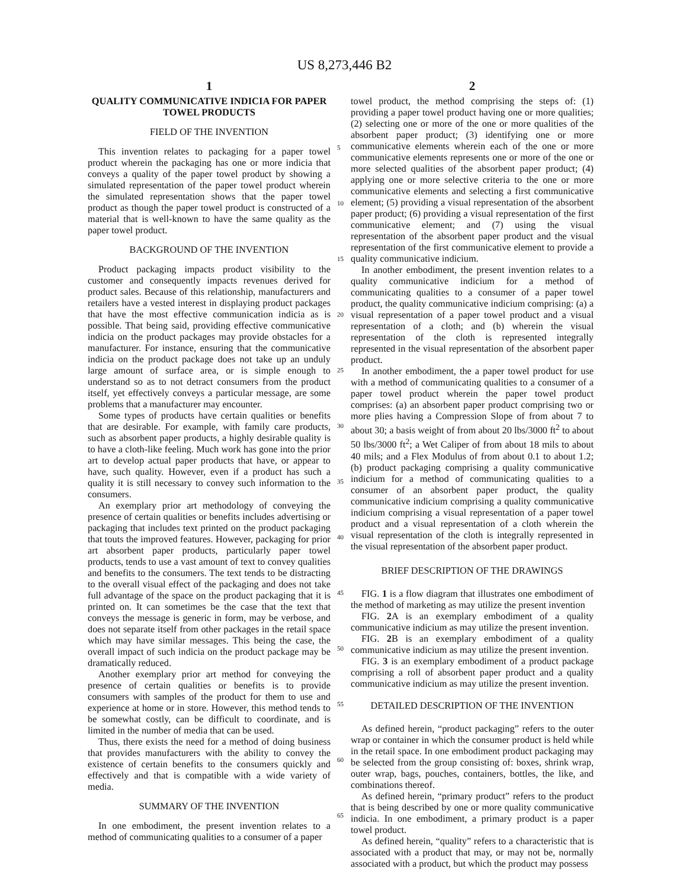US 8,273,446 B2
1
QUALITY COMMUNICATIVE INDICIA FOR PAPER TOWEL PRODUCTS
FIELD OF THE INVENTION
This invention relates to packaging for a paper towel product wherein the packaging has one or more indicia that conveys a quality of the paper towel product by showing a simulated representation of the paper towel product wherein the simulated representation shows that the paper towel product as though the paper towel product is constructed of a material that is well-known to have the same quality as the paper towel product.
BACKGROUND OF THE INVENTION
Product packaging impacts product visibility to the customer and consequently impacts revenues derived for product sales. Because of this relationship, manufacturers and retailers have a vested interest in displaying product packages that have the most effective communication indicia as is possible. That being said, providing effective communicative indicia on the product packages may provide obstacles for a manufacturer. For instance, ensuring that the communicative indicia on the product package does not take up an unduly large amount of surface area, or is simple enough to understand so as to not detract consumers from the product itself, yet effectively conveys a particular message, are some problems that a manufacturer may encounter.
Some types of products have certain qualities or benefits that are desirable. For example, with family care products, such as absorbent paper products, a highly desirable quality is to have a cloth-like feeling. Much work has gone into the prior art to develop actual paper products that have, or appear to have, such quality. However, even if a product has such a quality it is still necessary to convey such information to the consumers.
An exemplary prior art methodology of conveying the presence of certain qualities or benefits includes advertising or packaging that includes text printed on the product packaging that touts the improved features. However, packaging for prior art absorbent paper products, particularly paper towel products, tends to use a vast amount of text to convey qualities and benefits to the consumers. The text tends to be distracting to the overall visual effect of the packaging and does not take full advantage of the space on the product packaging that it is printed on. It can sometimes be the case that the text that conveys the message is generic in form, may be verbose, and does not separate itself from other packages in the retail space which may have similar messages. This being the case, the overall impact of such indicia on the product package may be dramatically reduced.
Another exemplary prior art method for conveying the presence of certain qualities or benefits is to provide consumers with samples of the product for them to use and experience at home or in store. However, this method tends to be somewhat costly, can be difficult to coordinate, and is limited in the number of media that can be used.
Thus, there exists the need for a method of doing business that provides manufacturers with the ability to convey the existence of certain benefits to the consumers quickly and effectively and that is compatible with a wide variety of media.
SUMMARY OF THE INVENTION
In one embodiment, the present invention relates to a method of communicating qualities to a consumer of a paper
2
towel product, the method comprising the steps of: (1) providing a paper towel product having one or more qualities; (2) selecting one or more of the one or more qualities of the absorbent paper product; (3) identifying one or more communicative elements wherein each of the one or more communicative elements represents one or more of the one or more selected qualities of the absorbent paper product; (4) applying one or more selective criteria to the one or more communicative elements and selecting a first communicative element; (5) providing a visual representation of the absorbent paper product; (6) providing a visual representation of the first communicative element; and (7) using the visual representation of the absorbent paper product and the visual representation of the first communicative element to provide a quality communicative indicium.
In another embodiment, the present invention relates to a quality communicative indicium for a method of communicating qualities to a consumer of a paper towel product, the quality communicative indicium comprising: (a) a visual representation of a paper towel product and a visual representation of a cloth; and (b) wherein the visual representation of the cloth is represented integrally represented in the visual representation of the absorbent paper product.
In another embodiment, the a paper towel product for use with a method of communicating qualities to a consumer of a paper towel product wherein the paper towel product comprises: (a) an absorbent paper product comprising two or more plies having a Compression Slope of from about 7 to about 30; a basis weight of from about 20 lbs/3000 ft<sup>2</sup> to about 50 lbs/3000 ft<sup>2</sup>; a Wet Caliper of from about 18 mils to about 40 mils; and a Flex Modulus of from about 0.1 to about 1.2; (b) product packaging comprising a quality communicative indicium for a method of communicating qualities to a consumer of an absorbent paper product, the quality communicative indicium comprising a quality communicative indicium comprising a visual representation of a paper towel product and a visual representation of a cloth wherein the visual representation of the cloth is integrally represented in the visual representation of the absorbent paper product.
BRIEF DESCRIPTION OF THE DRAWINGS
FIG. 1 is a flow diagram that illustrates one embodiment of the method of marketing as may utilize the present invention
FIG. 2 A is an exemplary embodiment of a quality communicative indicium as may utilize the present invention.
FIG. 2 B is an exemplary embodiment of a quality communicative indicium as may utilize the present invention.
FIG. 3 is an exemplary embodiment of a product package comprising a roll of absorbent paper product and a quality communicative indicium as may utilize the present invention.
DETAILED DESCRIPTION OF THE INVENTION
As defined herein, “product packaging” refers to the outer wrap or container in which the consumer product is held while in the retail space. In one embodiment product packaging may be selected from the group consisting of: boxes, shrink wrap, outer wrap, bags, pouches, containers, bottles, the like, and combinations thereof.
As defined herein, “primary product” refers to the product that is being described by one or more quality communicative indicia. In one embodiment, a primary product is a paper towel product.
As defined herein, “quality” refers to a characteristic that is associated with a product that may, or may not be, normally associated with a product, but which the product may possess
5
10
15
20
25
30
35
40
45
50
55
60
65